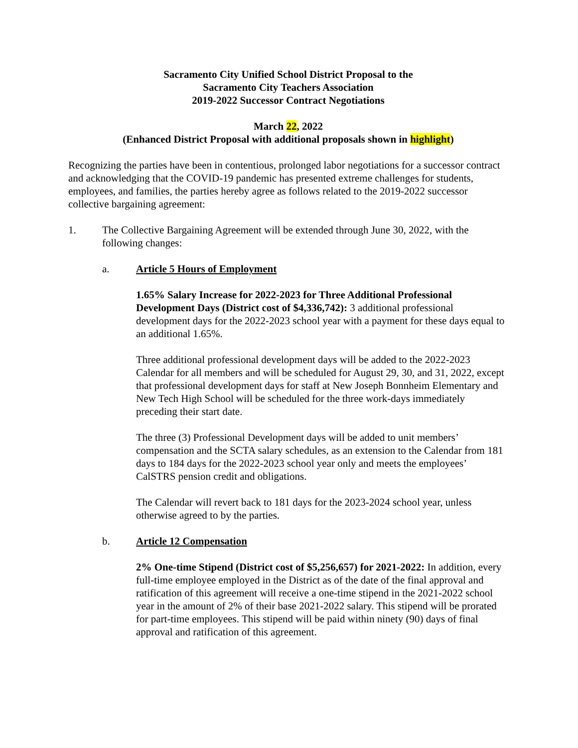Sacramento City Unified School District Proposal to the
Sacramento City Teachers Association
2019-2022 Successor Contract Negotiations
March 22, 2022
(Enhanced District Proposal with additional proposals shown in highlight)
Recognizing the parties have been in contentious, prolonged labor negotiations for a successor contract and acknowledging that the COVID-19 pandemic has presented extreme challenges for students, employees, and families, the parties hereby agree as follows related to the 2019-2022 successor collective bargaining agreement:
1. The Collective Bargaining Agreement will be extended through June 30, 2022, with the following changes:
a. Article 5 Hours of Employment
1.65% Salary Increase for 2022-2023 for Three Additional Professional Development Days (District cost of $4,336,742): 3 additional professional development days for the 2022-2023 school year with a payment for these days equal to an additional 1.65%.
Three additional professional development days will be added to the 2022-2023 Calendar for all members and will be scheduled for August 29, 30, and 31, 2022, except that professional development days for staff at New Joseph Bonnheim Elementary and New Tech High School will be scheduled for the three work-days immediately preceding their start date.
The three (3) Professional Development days will be added to unit members’ compensation and the SCTA salary schedules, as an extension to the Calendar from 181 days to 184 days for the 2022-2023 school year only and meets the employees’ CalSTRS pension credit and obligations.
The Calendar will revert back to 181 days for the 2023-2024 school year, unless otherwise agreed to by the parties.
b. Article 12 Compensation
2% One-time Stipend (District cost of $5,256,657) for 2021-2022: In addition, every full-time employee employed in the District as of the date of the final approval and ratification of this agreement will receive a one-time stipend in the 2021-2022 school year in the amount of 2% of their base 2021-2022 salary. This stipend will be prorated for part-time employees. This stipend will be paid within ninety (90) days of final approval and ratification of this agreement.